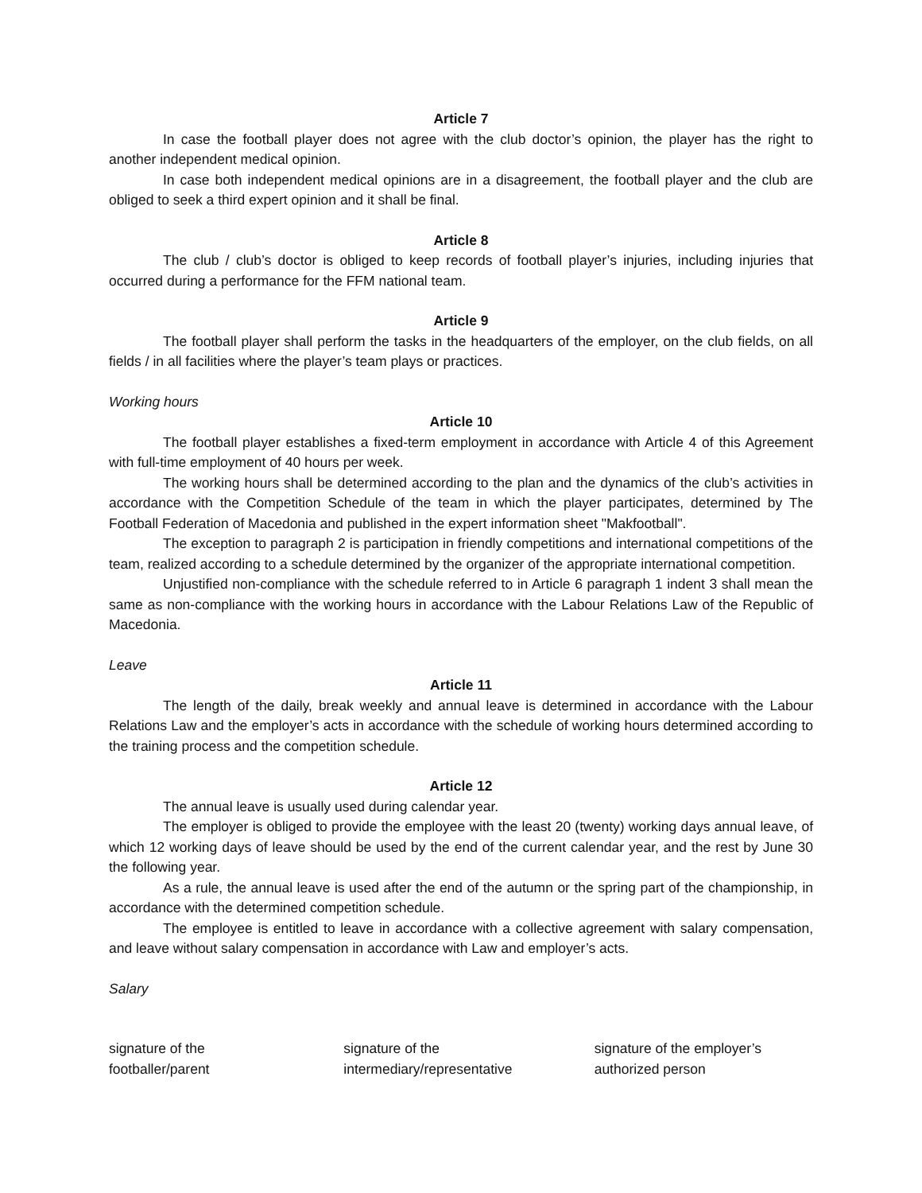Article 7
In case the football player does not agree with the club doctor’s opinion, the player has the right to another independent medical opinion.
In case both independent medical opinions are in a disagreement, the football player and the club are obliged to seek a third expert opinion and it shall be final.
Article 8
The club / club’s doctor is obliged to keep records of football player’s injuries, including injuries that occurred during a performance for the FFM national team.
Article 9
The football player shall perform the tasks in the headquarters of the employer, on the club fields, on all fields / in all facilities where the player’s team plays or practices.
Working hours
Article 10
The football player establishes a fixed-term employment in accordance with Article 4 of this Agreement with full-time employment of 40 hours per week.
The working hours shall be determined according to the plan and the dynamics of the club’s activities in accordance with the Competition Schedule of the team in which the player participates, determined by The Football Federation of Macedonia and published in the expert information sheet "Makfootball".
The exception to paragraph 2 is participation in friendly competitions and international competitions of the team, realized according to a schedule determined by the organizer of the appropriate international competition.
Unjustified non-compliance with the schedule referred to in Article 6 paragraph 1 indent 3 shall mean the same as non-compliance with the working hours in accordance with the Labour Relations Law of the Republic of Macedonia.
Leave
Article 11
The length of the daily, break weekly and annual leave is determined in accordance with the Labour Relations Law and the employer’s acts in accordance with the schedule of working hours determined according to the training process and the competition schedule.
Article 12
The annual leave is usually used during calendar year.
The employer is obliged to provide the employee with the least 20 (twenty) working days annual leave, of which 12 working days of leave should be used by the end of the current calendar year, and the rest by June 30 the following year.
As a rule, the annual leave is used after the end of the autumn or the spring part of the championship, in accordance with the determined competition schedule.
The employee is entitled to leave in accordance with a collective agreement with salary compensation, and leave without salary compensation in accordance with Law and employer’s acts.
Salary
signature of the
footballer/parent
signature of the
intermediary/representative
signature of the employer’s
authorized person